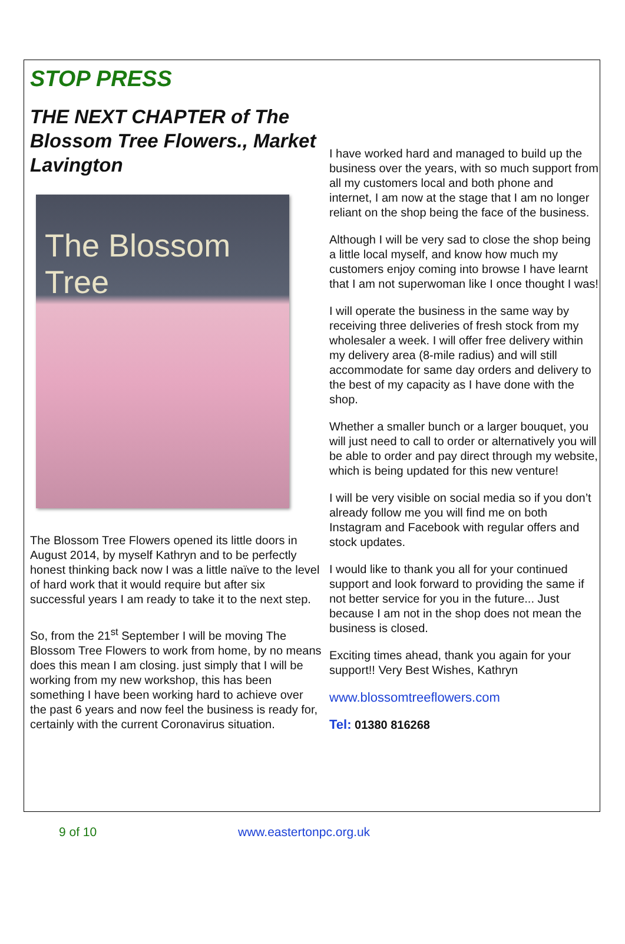STOP PRESS
THE NEXT CHAPTER of The Blossom Tree Flowers., Market Lavington
The Blossom Tree
The Blossom Tree Flowers opened its little doors in August 2014, by myself Kathryn and to be perfectly honest thinking back now I was a little naïve to the level of hard work that it would require but after six successful years I am ready to take it to the next step.
So, from the 21<sup>st</sup> September I will be moving The Blossom Tree Flowers to work from home, by no means does this mean I am closing. just simply that I will be working from my new workshop, this has been something I have been working hard to achieve over the past 6 years and now feel the business is ready for, certainly with the current Coronavirus situation.
I have worked hard and managed to build up the business over the years, with so much support from all my customers local and both phone and internet, I am now at the stage that I am no longer reliant on the shop being the face of the business.
Although I will be very sad to close the shop being a little local myself, and know how much my customers enjoy coming into browse I have learnt that I am not superwoman like I once thought I was!
I will operate the business in the same way by receiving three deliveries of fresh stock from my wholesaler a week. I will offer free delivery within my delivery area (8-mile radius) and will still accommodate for same day orders and delivery to the best of my capacity as I have done with the shop.
Whether a smaller bunch or a larger bouquet, you will just need to call to order or alternatively you will be able to order and pay direct through my website, which is being updated for this new venture!
I will be very visible on social media so if you don’t already follow me you will find me on both Instagram and Facebook with regular offers and stock updates.
I would like to thank you all for your continued support and look forward to providing the same if not better service for you in the future... Just because I am not in the shop does not mean the business is closed.
Exciting times ahead, thank you again for your support!! Very Best Wishes, Kathryn
www.blossomtreeflowers.com
Tel: 01380 816268
9 of 10 www.eastertonpc.org.uk